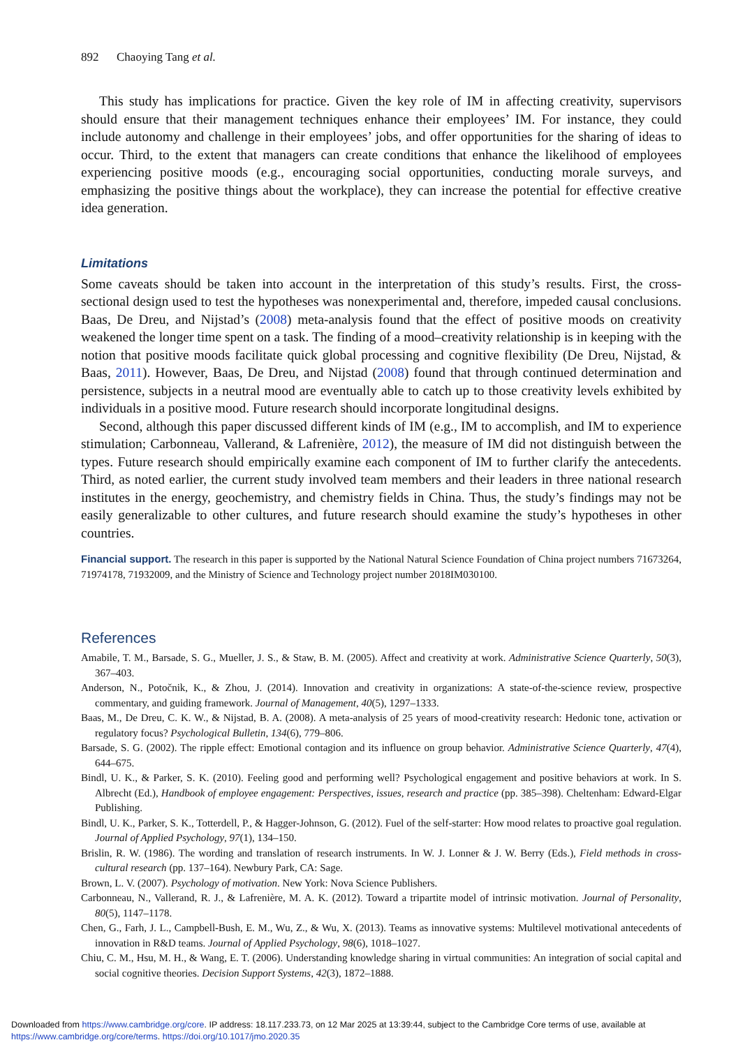892 Chaoying Tang et al.
This study has implications for practice. Given the key role of IM in affecting creativity, supervisors should ensure that their management techniques enhance their employees’ IM. For instance, they could include autonomy and challenge in their employees’ jobs, and offer opportunities for the sharing of ideas to occur. Third, to the extent that managers can create conditions that enhance the likelihood of employees experiencing positive moods (e.g., encouraging social opportunities, conducting morale surveys, and emphasizing the positive things about the workplace), they can increase the potential for effective creative idea generation.
Limitations
Some caveats should be taken into account in the interpretation of this study’s results. First, the cross-sectional design used to test the hypotheses was nonexperimental and, therefore, impeded causal conclusions. Baas, De Dreu, and Nijstad’s (2008) meta-analysis found that the effect of positive moods on creativity weakened the longer time spent on a task. The finding of a mood–creativity relationship is in keeping with the notion that positive moods facilitate quick global processing and cognitive flexibility (De Dreu, Nijstad, & Baas, 2011). However, Baas, De Dreu, and Nijstad (2008) found that through continued determination and persistence, subjects in a neutral mood are eventually able to catch up to those creativity levels exhibited by individuals in a positive mood. Future research should incorporate longitudinal designs.
Second, although this paper discussed different kinds of IM (e.g., IM to accomplish, and IM to experience stimulation; Carbonneau, Vallerand, & Lafrenière, 2012), the measure of IM did not distinguish between the types. Future research should empirically examine each component of IM to further clarify the antecedents. Third, as noted earlier, the current study involved team members and their leaders in three national research institutes in the energy, geochemistry, and chemistry fields in China. Thus, the study’s findings may not be easily generalizable to other cultures, and future research should examine the study’s hypotheses in other countries.
Financial support. The research in this paper is supported by the National Natural Science Foundation of China project numbers 71673264, 71974178, 71932009, and the Ministry of Science and Technology project number 2018IM030100.
References
Amabile, T. M., Barsade, S. G., Mueller, J. S., & Staw, B. M. (2005). Affect and creativity at work. Administrative Science Quarterly, 50(3), 367–403.
Anderson, N., Potočnik, K., & Zhou, J. (2014). Innovation and creativity in organizations: A state-of-the-science review, prospective commentary, and guiding framework. Journal of Management, 40(5), 1297–1333.
Baas, M., De Dreu, C. K. W., & Nijstad, B. A. (2008). A meta-analysis of 25 years of mood-creativity research: Hedonic tone, activation or regulatory focus? Psychological Bulletin, 134(6), 779–806.
Barsade, S. G. (2002). The ripple effect: Emotional contagion and its influence on group behavior. Administrative Science Quarterly, 47(4), 644–675.
Bindl, U. K., & Parker, S. K. (2010). Feeling good and performing well? Psychological engagement and positive behaviors at work. In S. Albrecht (Ed.), Handbook of employee engagement: Perspectives, issues, research and practice (pp. 385–398). Cheltenham: Edward-Elgar Publishing.
Bindl, U. K., Parker, S. K., Totterdell, P., & Hagger-Johnson, G. (2012). Fuel of the self-starter: How mood relates to proactive goal regulation. Journal of Applied Psychology, 97(1), 134–150.
Brislin, R. W. (1986). The wording and translation of research instruments. In W. J. Lonner & J. W. Berry (Eds.), Field methods in cross-cultural research (pp. 137–164). Newbury Park, CA: Sage.
Brown, L. V. (2007). Psychology of motivation. New York: Nova Science Publishers.
Carbonneau, N., Vallerand, R. J., & Lafrenière, M. A. K. (2012). Toward a tripartite model of intrinsic motivation. Journal of Personality, 80(5), 1147–1178.
Chen, G., Farh, J. L., Campbell-Bush, E. M., Wu, Z., & Wu, X. (2013). Teams as innovative systems: Multilevel motivational antecedents of innovation in R&D teams. Journal of Applied Psychology, 98(6), 1018–1027.
Chiu, C. M., Hsu, M. H., & Wang, E. T. (2006). Understanding knowledge sharing in virtual communities: An integration of social capital and social cognitive theories. Decision Support Systems, 42(3), 1872–1888.
Downloaded from https://www.cambridge.org/core. IP address: 18.117.233.73, on 12 Mar 2025 at 13:39:44, subject to the Cambridge Core terms of use, available at https://www.cambridge.org/core/terms. https://doi.org/10.1017/jmo.2020.35